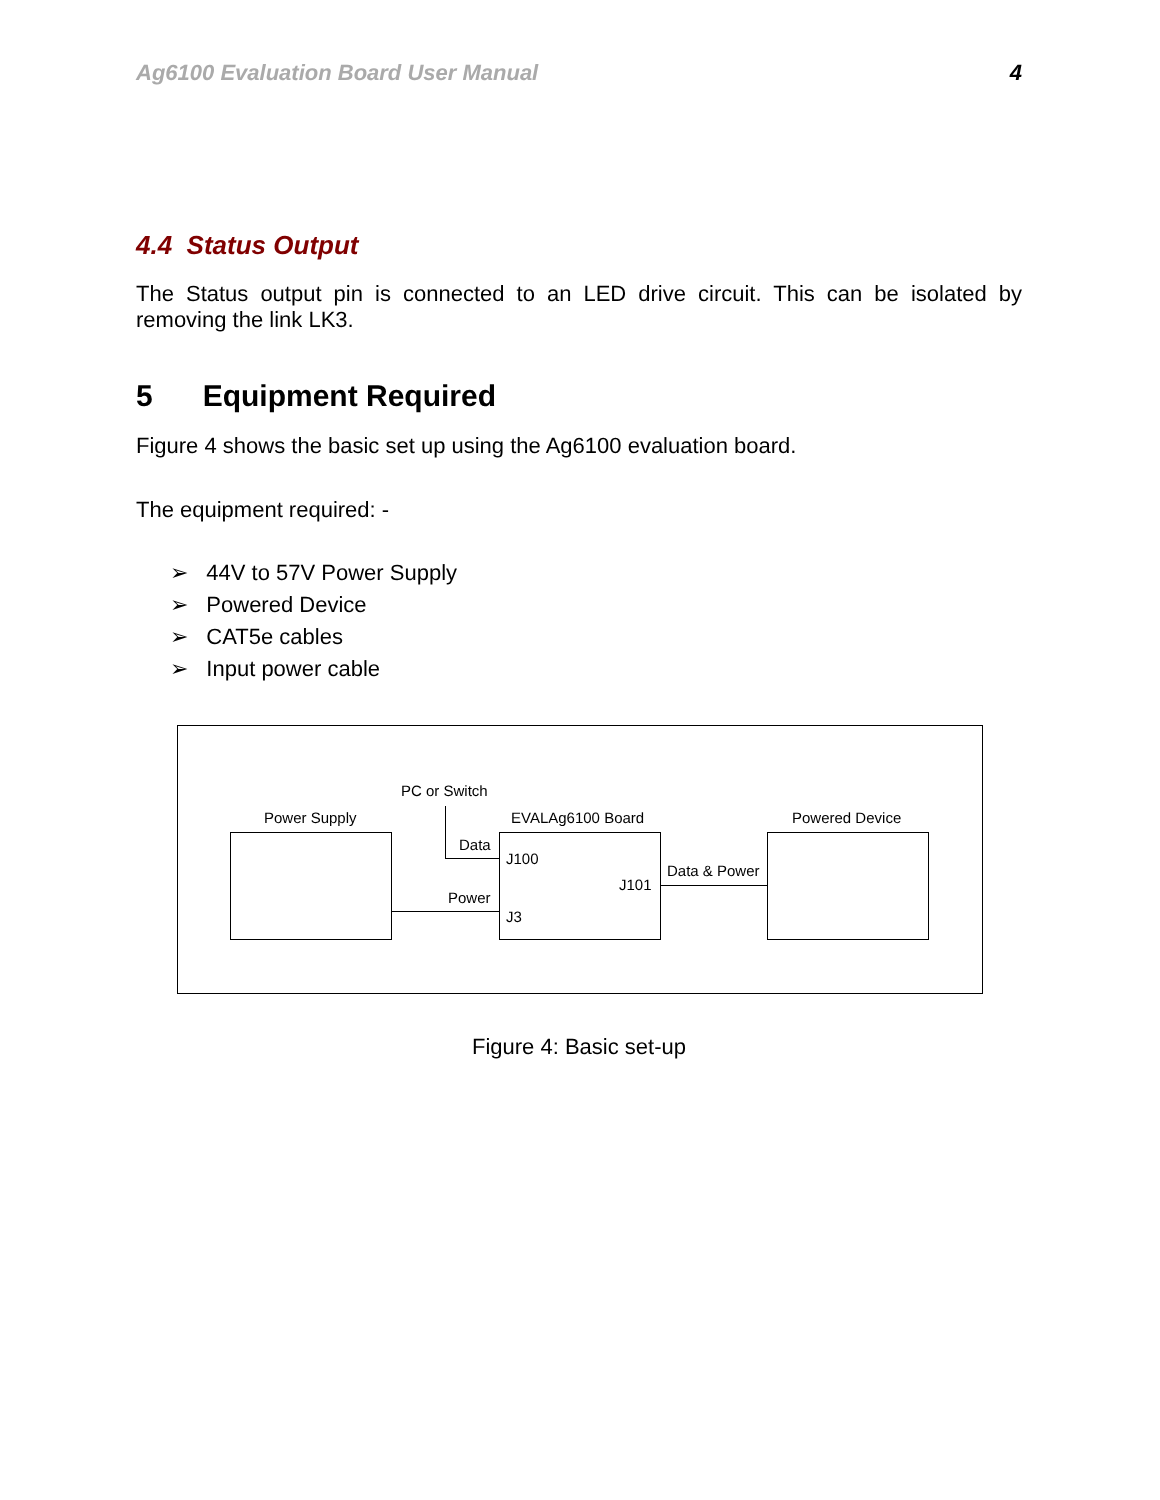Ag6100 Evaluation Board User Manual 4
4.4 Status Output
The Status output pin is connected to an LED drive circuit. This can be isolated by removing the link LK3.
5 Equipment Required
Figure 4 shows the basic set up using the Ag6100 evaluation board.
The equipment required: -
➢ 44V to 57V Power Supply
➢ Powered Device
➢ CAT5e cables
➢ Input power cable
PC or Switch
Power Supply EVALAg6100 Board Powered Device
Data
Power
J100
J101
J3
Data & Power
Figure 4: Basic set-up